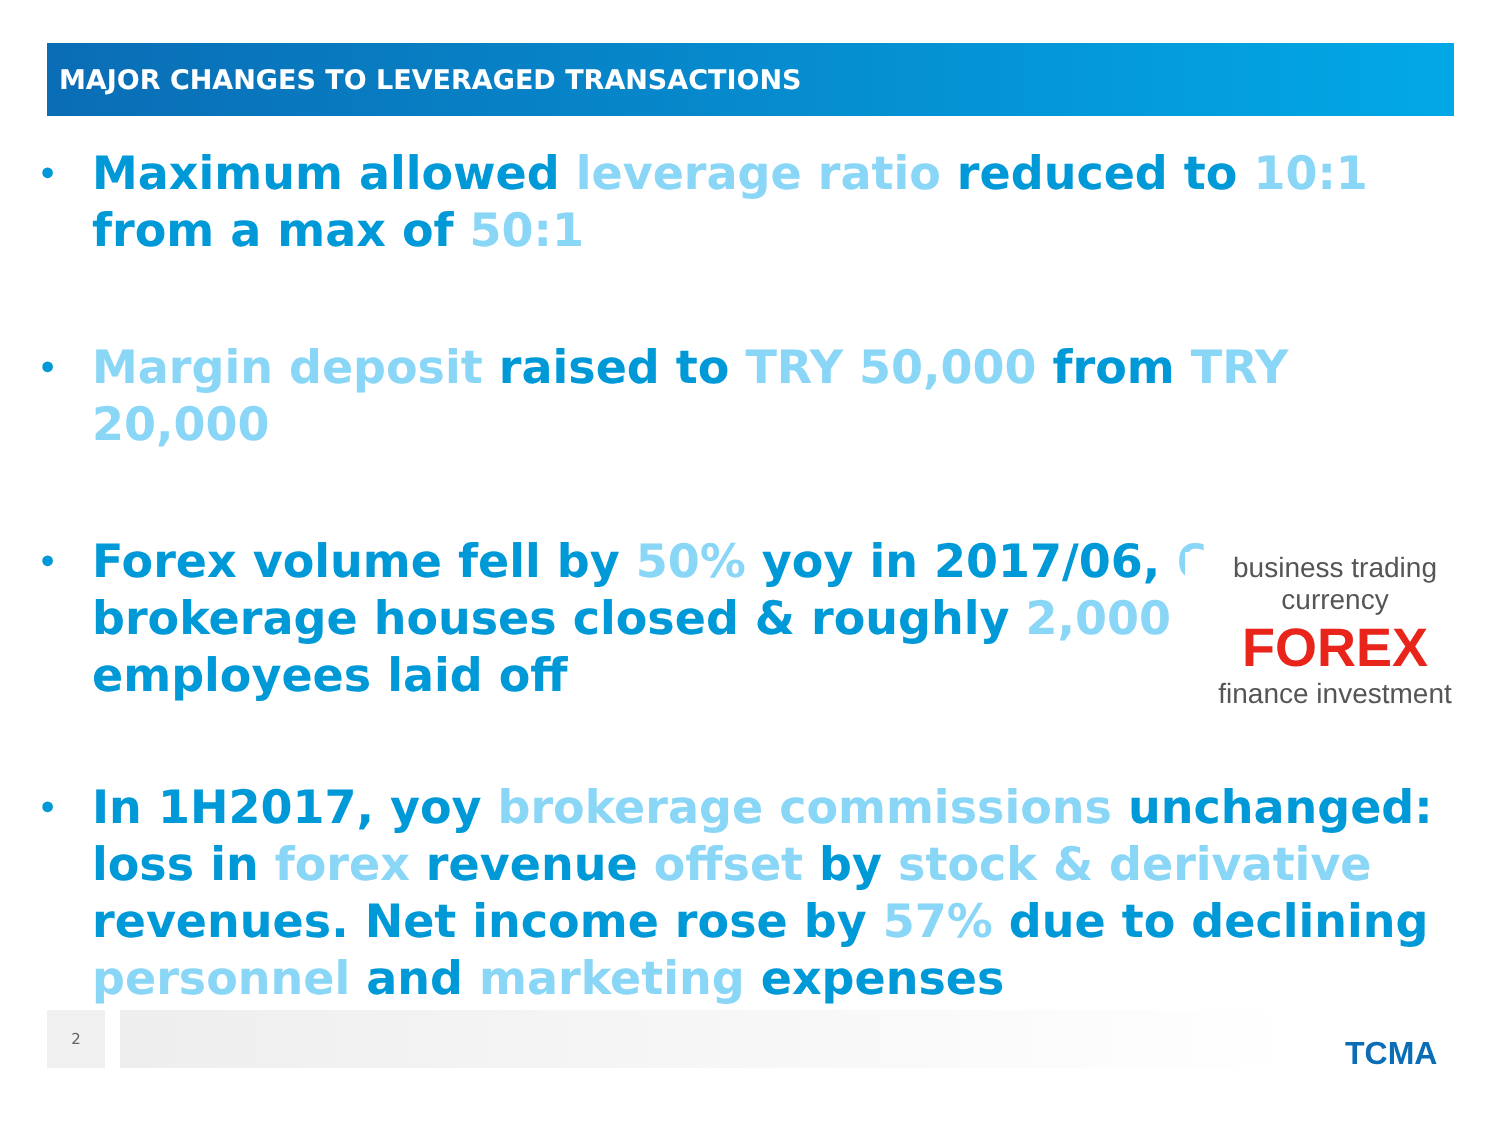MAJOR CHANGES TO LEVERAGED TRANSACTIONS
• Maximum allowed leverage ratio reduced to 10:1 from a max of 50:1
• Margin deposit raised to TRY 50,000 from TRY 20,000
• Forex volume fell by 50% yoy in 2017/06, 6
brokerage houses closed & roughly 2,000
employees laid off
• In 1H2017, yoy brokerage commissions unchanged: loss in forex revenue offset by stock & derivative revenues. Net income rose by 57% due to declining personnel and marketing expenses
business trading currency
FOREX
finance investment
2
TCMA